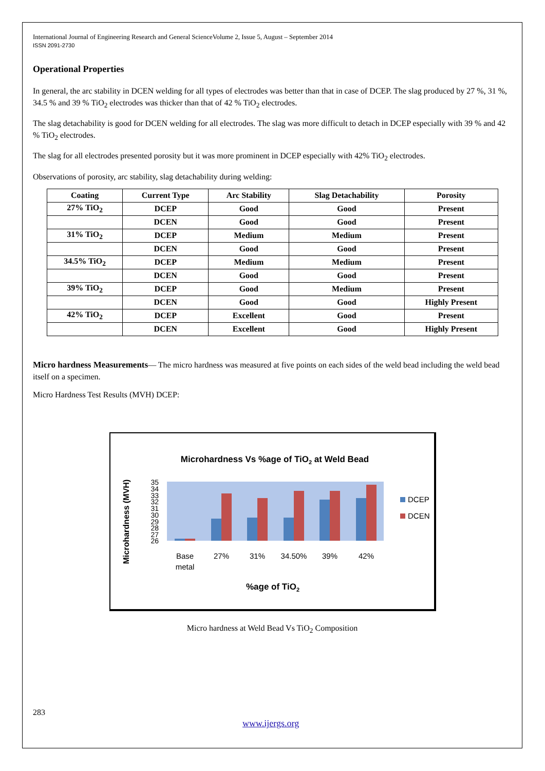International Journal of Engineering Research and General ScienceVolume 2, Issue 5, August – September 2014
ISSN 2091-2730
Operational Properties
In general, the arc stability in DCEN welding for all types of electrodes was better than that in case of DCEP. The slag produced by 27 %, 31 %, 34.5 % and 39 % TiO<sub>2</sub> electrodes was thicker than that of 42 % TiO<sub>2</sub> electrodes.
The slag detachability is good for DCEN welding for all electrodes. The slag was more difficult to detach in DCEP especially with 39 % and 42 % TiO<sub>2</sub> electrodes.
The slag for all electrodes presented porosity but it was more prominent in DCEP especially with 42% TiO<sub>2</sub> electrodes.
Observations of porosity, arc stability, slag detachability during welding:
| Coating | Current Type | Arc Stability | Slag Detachability | Porosity |
| --- | --- | --- | --- | --- |
| 27% TiO<sub>2</sub> | DCEP | Good | Good | Present |
| | DCEN | Good | Good | Present |
| 31% TiO<sub>2</sub> | DCEP | Medium | Medium | Present |
| | DCEN | Good | Good | Present |
| 34.5% TiO<sub>2</sub> | DCEP | Medium | Medium | Present |
| | DCEN | Good | Good | Present |
| 39% TiO<sub>2</sub> | DCEP | Good | Medium | Present |
| | DCEN | Good | Good | Highly Present |
| 42% TiO<sub>2</sub> | DCEP | Excellent | Good | Present |
| | DCEN | Excellent | Good | Highly Present |
Micro hardness Measurements— The micro hardness was measured at five points on each sides of the weld bead including the weld bead itself on a specimen.
Micro Hardness Test Results (MVH) DCEP:
Microhardness Vs %age of TiO2 at Weld Bead
Microhardness (MVH)
35
34
33
32
31
30
29
28
27
26
Base
metal
27%
31%
34.50%
39%
42%
DCEP
DCEN
%age of TiO2
Micro hardness at Weld Bead Vs TiO<sub>2</sub> Composition
283
www.ijergs.org